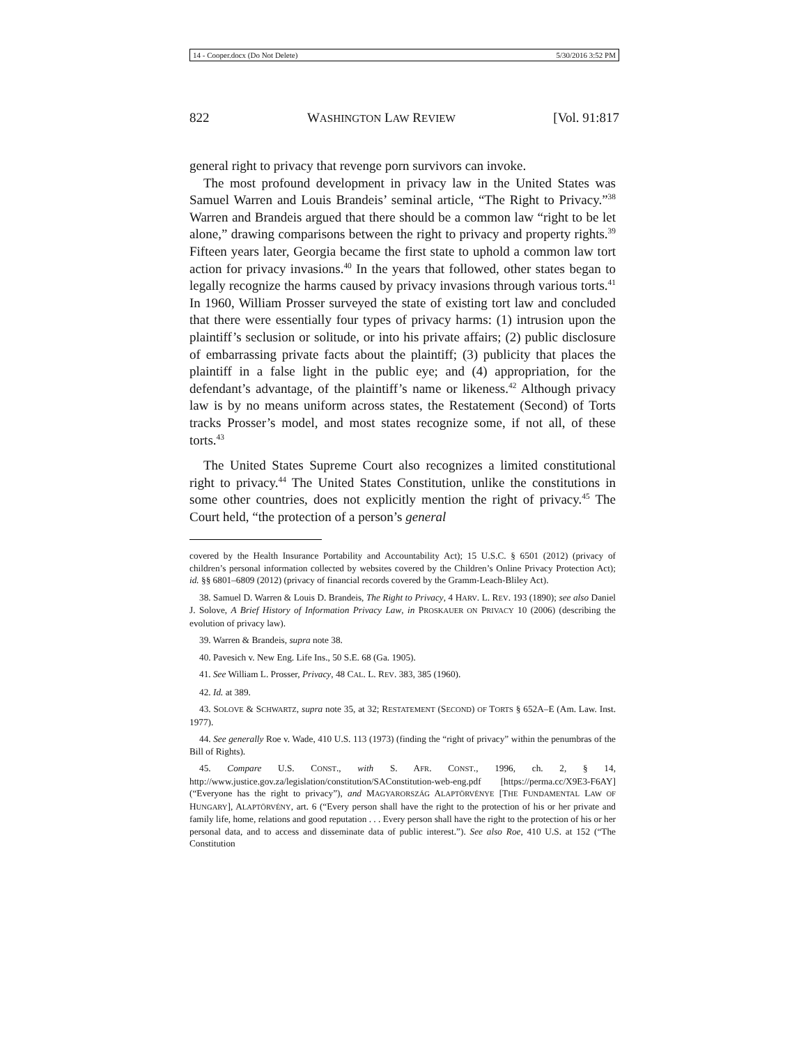14 - Cooper.docx (Do Not Delete) 5/30/2016 3:52 PM
822 WASHINGTON LAW REVIEW [Vol. 91:817
general right to privacy that revenge porn survivors can invoke.
The most profound development in privacy law in the United States was Samuel Warren and Louis Brandeis’ seminal article, “The Right to Privacy.”<sup>38</sup> Warren and Brandeis argued that there should be a common law “right to be let alone,” drawing comparisons between the right to privacy and property rights.<sup>39</sup> Fifteen years later, Georgia became the first state to uphold a common law tort action for privacy invasions.<sup>40</sup> In the years that followed, other states began to legally recognize the harms caused by privacy invasions through various torts.<sup>41</sup> In 1960, William Prosser surveyed the state of existing tort law and concluded that there were essentially four types of privacy harms: (1) intrusion upon the plaintiff’s seclusion or solitude, or into his private affairs; (2) public disclosure of embarrassing private facts about the plaintiff; (3) publicity that places the plaintiff in a false light in the public eye; and (4) appropriation, for the defendant’s advantage, of the plaintiff’s name or likeness.<sup>42</sup> Although privacy law is by no means uniform across states, the Restatement (Second) of Torts tracks Prosser’s model, and most states recognize some, if not all, of these torts.<sup>43</sup>
The United States Supreme Court also recognizes a limited constitutional right to privacy.<sup>44</sup> The United States Constitution, unlike the constitutions in some other countries, does not explicitly mention the right of privacy.<sup>45</sup> The Court held, “the protection of a person’s general
covered by the Health Insurance Portability and Accountability Act); 15 U.S.C. § 6501 (2012) (privacy of children’s personal information collected by websites covered by the Children’s Online Privacy Protection Act); id. §§ 6801–6809 (2012) (privacy of financial records covered by the Gramm-Leach-Bliley Act).
38. Samuel D. Warren & Louis D. Brandeis, The Right to Privacy, 4 HARV. L. REV. 193 (1890); see also Daniel J. Solove, A Brief History of Information Privacy Law, in PROSKAUER ON PRIVACY 10 (2006) (describing the evolution of privacy law).
39. Warren & Brandeis, supra note 38.
40. Pavesich v. New Eng. Life Ins., 50 S.E. 68 (Ga. 1905).
41. See William L. Prosser, Privacy, 48 CAL. L. REV. 383, 385 (1960).
42. Id. at 389.
43. SOLOVE & SCHWARTZ, supra note 35, at 32; RESTATEMENT (SECOND) OF TORTS § 652A–E (Am. Law. Inst. 1977).
44. See generally Roe v. Wade, 410 U.S. 113 (1973) (finding the “right of privacy” within the penumbras of the Bill of Rights).
45. Compare U.S. CONST., with S. AFR. CONST., 1996, ch. 2, § 14, http://www.justice.gov.za/legislation/constitution/SAConstitution-web-eng.pdf [https://perma.cc/X9E3-F6AY] (“Everyone has the right to privacy”), and MAGYARORSZÁG ALAPTÖRVÉNYE [THE FUNDAMENTAL LAW OF HUNGARY], ALAPTÖRVÉNY, art. 6 (“Every person shall have the right to the protection of his or her private and family life, home, relations and good reputation . . . Every person shall have the right to the protection of his or her personal data, and to access and disseminate data of public interest.”). See also Roe, 410 U.S. at 152 (“The Constitution